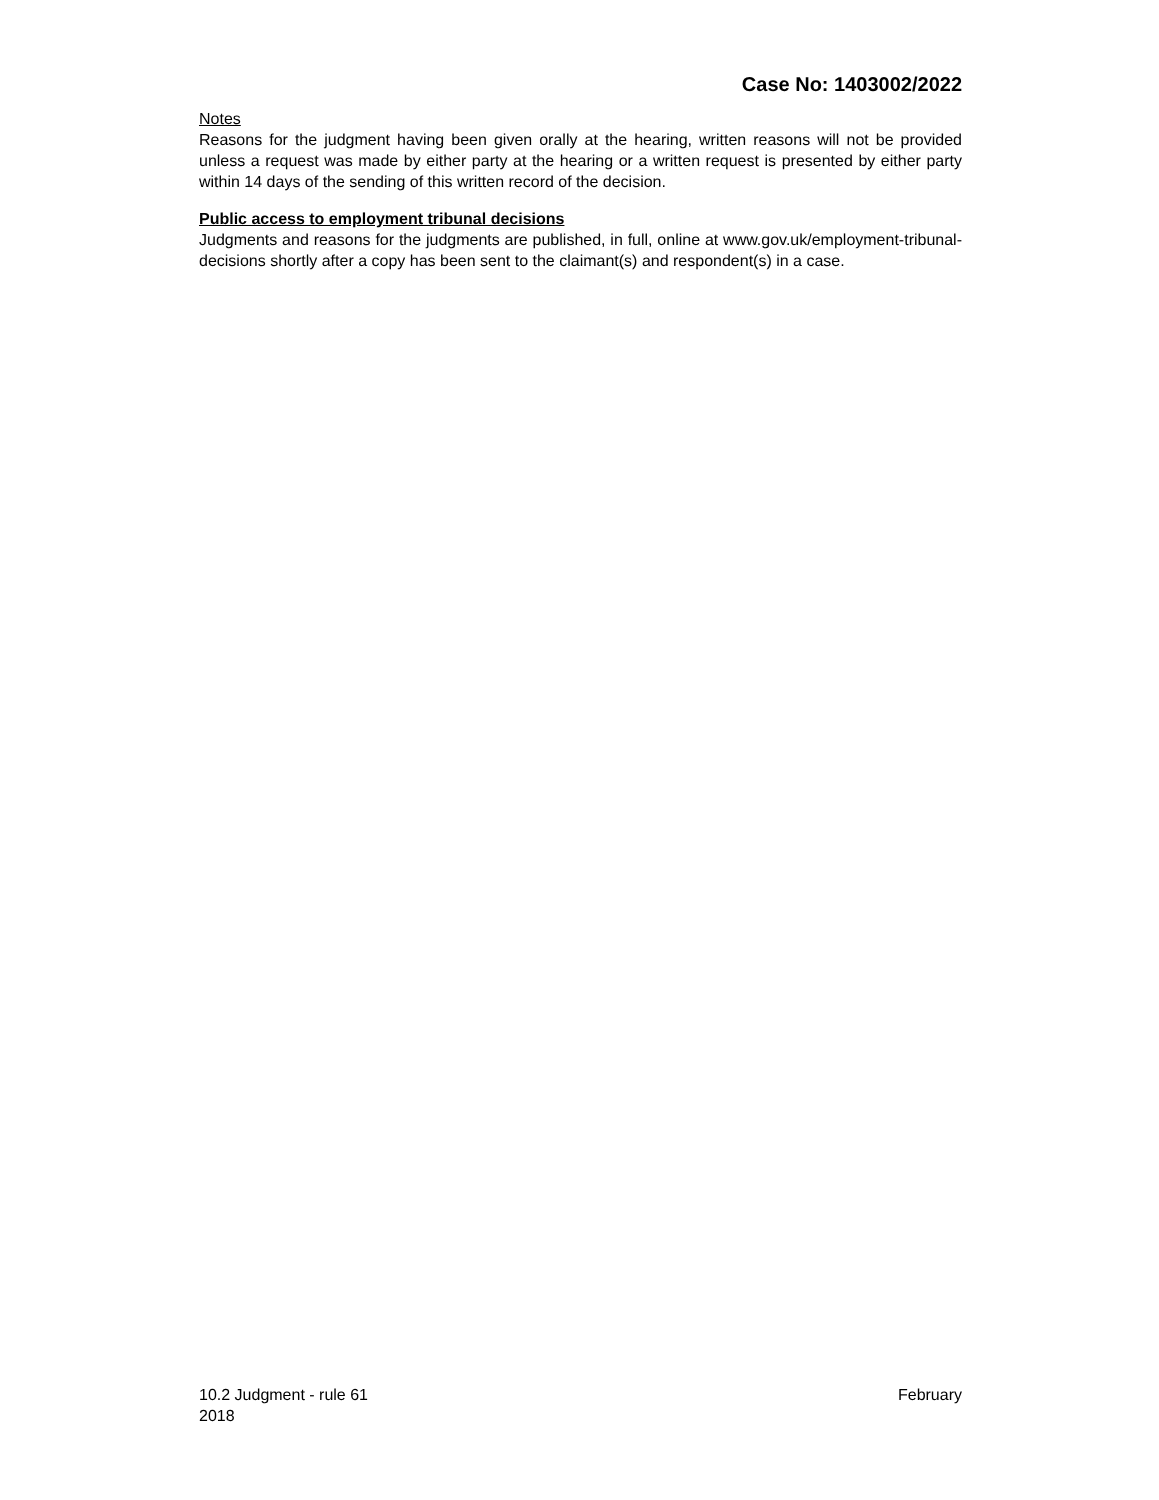Case No: 1403002/2022
Notes
Reasons for the judgment having been given orally at the hearing, written reasons will not be provided unless a request was made by either party at the hearing or a written request is presented by either party within 14 days of the sending of this written record of the decision.
Public access to employment tribunal decisions
Judgments and reasons for the judgments are published, in full, online at www.gov.uk/employment-tribunal-decisions shortly after a copy has been sent to the claimant(s) and respondent(s) in a case.
10.2 Judgment - rule 61 February
2018